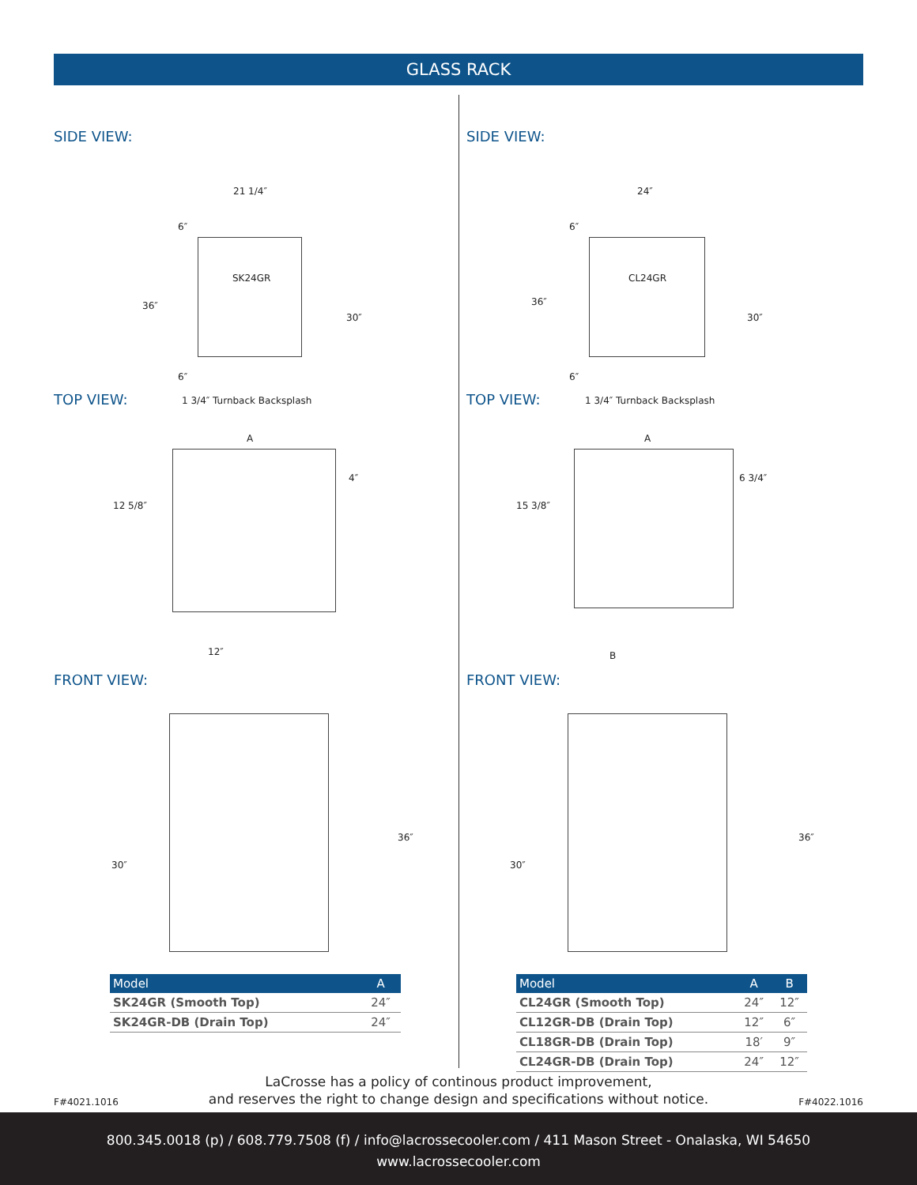GLASS RACK
SIDE VIEW:
21 1/4″
6″
SK24GR
36″
30″
6″
1 3/4″ Turnback Backsplash
TOP VIEW:
A
4″
12 5/8″
12″
FRONT VIEW:
36″
30″
| Model | A |
| --- | --- |
| SK24GR (Smooth Top) | 24″ |
| SK24GR-DB (Drain Top) | 24″ |
SIDE VIEW:
24″
6″
CL24GR
36″
30″
6″
1 3/4″ Turnback Backsplash
TOP VIEW:
A
6 3/4″
15 3/8″
B
FRONT VIEW:
36″
30″
| Model | A | B |
| --- | --- | --- |
| CL24GR (Smooth Top) | 24″ | 12″ |
| CL12GR-DB (Drain Top) | 12″ | 6″ |
| CL18GR-DB (Drain Top) | 18′ | 9″ |
| CL24GR-DB (Drain Top) | 24″ | 12″ |
F#4021.1016 LaCrosse has a policy of continous product improvement,
and reserves the right to change design and specifications without notice. F#4022.1016
800.345.0018 (p) / 608.779.7508 (f) / info@lacrossecooler.com / 411 Mason Street - Onalaska, WI 54650
www.lacrossecooler.com